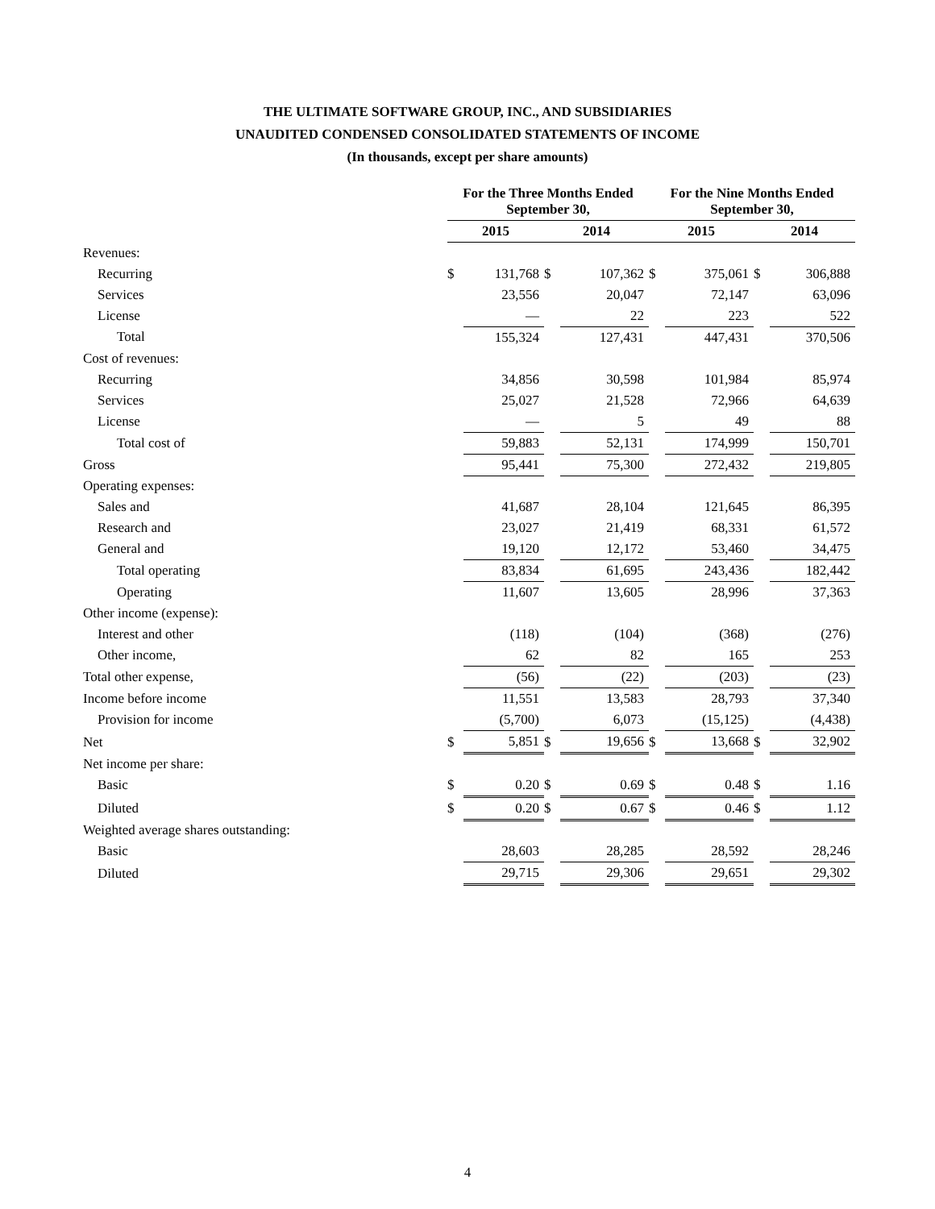THE ULTIMATE SOFTWARE GROUP, INC., AND SUBSIDIARIES
UNAUDITED CONDENSED CONSOLIDATED STATEMENTS OF INCOME
(In thousands, except per share amounts)
| | For the Three Months Ended September 30, | | | | For the Nine Months Ended September 30, | | | |
| --- | --- | --- | --- | --- | --- | --- | --- | --- |
| | 2015 | | 2014 | | 2015 | | 2014 | |
| Revenues: | | | | | | | | |
| Recurring | $ | 131,768 | $ | 107,362 | $ | 375,061 | $ | 306,888 |
| Services | | 23,556 | | 20,047 | | 72,147 | | 63,096 |
| License | | — | | 22 | | 223 | | 522 |
| Total | | 155,324 | | 127,431 | | 447,431 | | 370,506 |
| Cost of revenues: | | | | | | | | |
| Recurring | | 34,856 | | 30,598 | | 101,984 | | 85,974 |
| Services | | 25,027 | | 21,528 | | 72,966 | | 64,639 |
| License | | — | | 5 | | 49 | | 88 |
| Total cost of | | 59,883 | | 52,131 | | 174,999 | | 150,701 |
| Gross | | 95,441 | | 75,300 | | 272,432 | | 219,805 |
| Operating expenses: | | | | | | | | |
| Sales and | | 41,687 | | 28,104 | | 121,645 | | 86,395 |
| Research and | | 23,027 | | 21,419 | | 68,331 | | 61,572 |
| General and | | 19,120 | | 12,172 | | 53,460 | | 34,475 |
| Total operating | | 83,834 | | 61,695 | | 243,436 | | 182,442 |
| Operating | | 11,607 | | 13,605 | | 28,996 | | 37,363 |
| Other income (expense): | | | | | | | | |
| Interest and other | | (118) | | (104) | | (368) | | (276) |
| Other income, | | 62 | | 82 | | 165 | | 253 |
| Total other expense, | | (56) | | (22) | | (203) | | (23) |
| Income before income | | 11,551 | | 13,583 | | 28,793 | | 37,340 |
| Provision for income | | (5,700) | | 6,073 | | (15,125) | | (4,438) |
| Net | $ | 5,851 | $ | 19,656 | $ | 13,668 | $ | 32,902 |
| Net income per share: | | | | | | | | |
| Basic | $ | 0.20 | $ | 0.69 | $ | 0.48 | $ | 1.16 |
| Diluted | $ | 0.20 | $ | 0.67 | $ | 0.46 | $ | 1.12 |
| Weighted average shares outstanding: | | | | | | | | |
| Basic | | 28,603 | | 28,285 | | 28,592 | | 28,246 |
| Diluted | | 29,715 | | 29,306 | | 29,651 | | 29,302 |
4